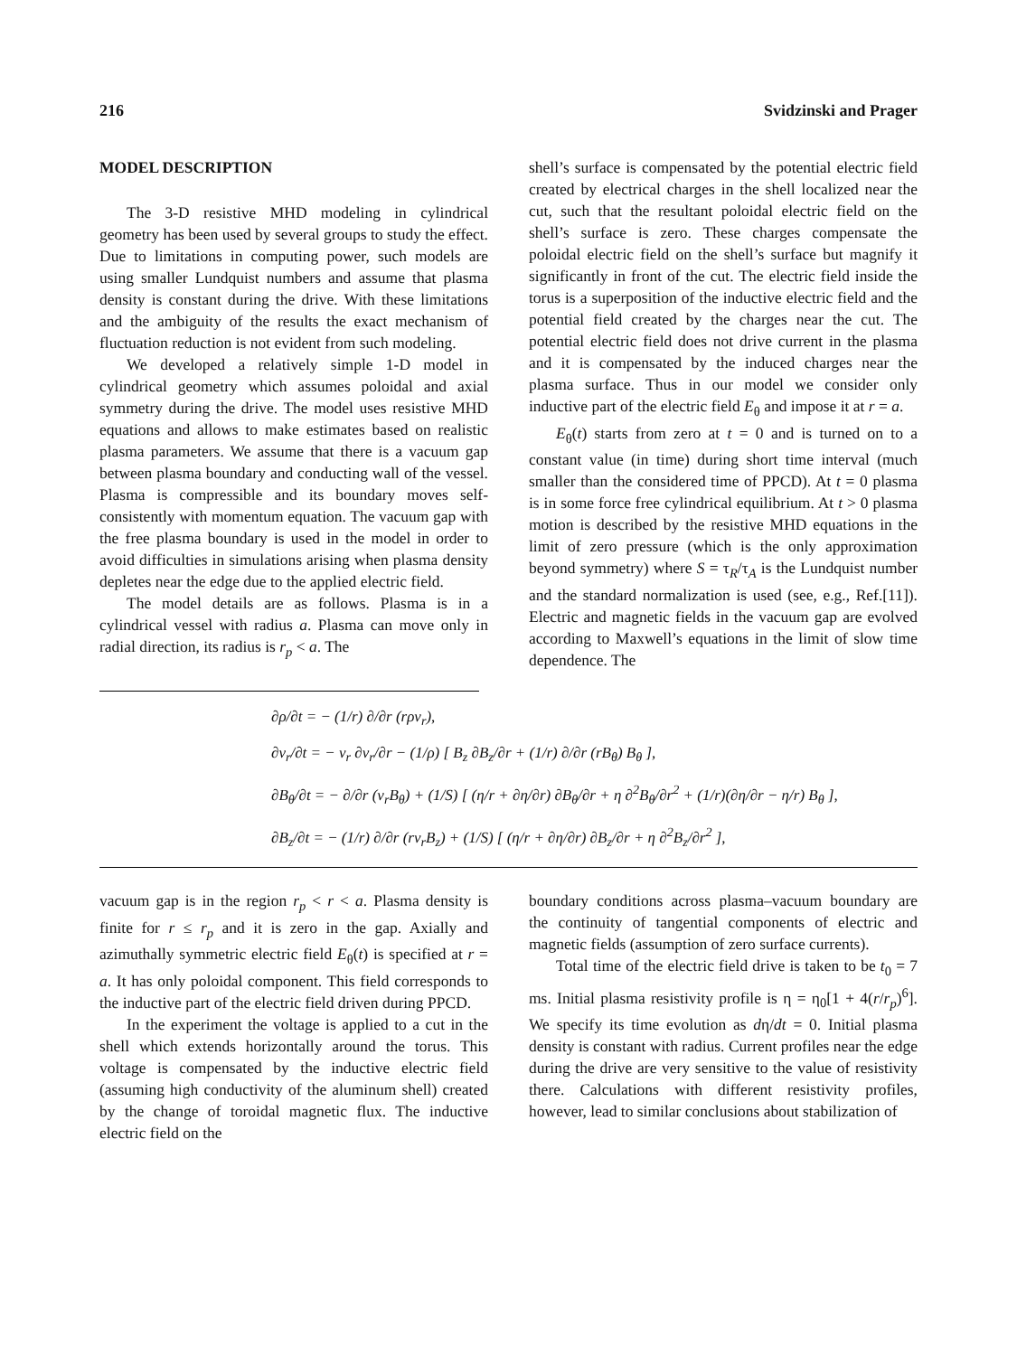216 Svidzinski and Prager
MODEL DESCRIPTION
The 3-D resistive MHD modeling in cylindrical geometry has been used by several groups to study the effect. Due to limitations in computing power, such models are using smaller Lundquist numbers and assume that plasma density is constant during the drive. With these limitations and the ambiguity of the results the exact mechanism of fluctuation reduction is not evident from such modeling.
We developed a relatively simple 1-D model in cylindrical geometry which assumes poloidal and axial symmetry during the drive. The model uses resistive MHD equations and allows to make estimates based on realistic plasma parameters. We assume that there is a vacuum gap between plasma boundary and conducting wall of the vessel. Plasma is compressible and its boundary moves self-consistently with momentum equation. The vacuum gap with the free plasma boundary is used in the model in order to avoid difficulties in simulations arising when plasma density depletes near the edge due to the applied electric field.
The model details are as follows. Plasma is in a cylindrical vessel with radius a. Plasma can move only in radial direction, its radius is r<sub>p</sub> < a. The
shell’s surface is compensated by the potential electric field created by electrical charges in the shell localized near the cut, such that the resultant poloidal electric field on the shell’s surface is zero. These charges compensate the poloidal electric field on the shell’s surface but magnify it significantly in front of the cut. The electric field inside the torus is a superposition of the inductive electric field and the potential field created by the charges near the cut. The potential electric field does not drive current in the plasma and it is compensated by the induced charges near the plasma surface. Thus in our model we consider only inductive part of the electric field E<sub>θ</sub> and impose it at r = a.
E<sub>θ</sub>(t) starts from zero at t = 0 and is turned on to a constant value (in time) during short time interval (much smaller than the considered time of PPCD). At t = 0 plasma is in some force free cylindrical equilibrium. At t > 0 plasma motion is described by the resistive MHD equations in the limit of zero pressure (which is the only approximation beyond symmetry) where S = τ<sub>R</sub>/τ<sub>A</sub> is the Lundquist number and the standard normalization is used (see, e.g., Ref.[11]). Electric and magnetic fields in the vacuum gap are evolved according to Maxwell’s equations in the limit of slow time dependence. The
∂ρ/∂t = − (1/r) ∂/∂r (rρv<sub>r</sub>),
∂v<sub>r</sub>/∂t = − v<sub>r</sub> ∂v<sub>r</sub>/∂r − (1/ρ) [ B<sub>z</sub> ∂B<sub>z</sub>/∂r + (1/r) ∂/∂r (rB<sub>θ</sub>) B<sub>θ</sub> ],
∂B<sub>θ</sub>/∂t = − ∂/∂r (v<sub>r</sub>B<sub>θ</sub>) + (1/S) [ (η/r + ∂η/∂r) ∂B<sub>θ</sub>/∂r + η ∂<sup>2</sup>B<sub>θ</sub>/∂r<sup>2</sup> + (1/r)(∂η/∂r − η/r) B<sub>θ</sub> ],
∂B<sub>z</sub>/∂t = − (1/r) ∂/∂r (rv<sub>r</sub>B<sub>z</sub>) + (1/S) [ (η/r + ∂η/∂r) ∂B<sub>z</sub>/∂r + η ∂<sup>2</sup>B<sub>z</sub>/∂r<sup>2</sup> ],
vacuum gap is in the region r<sub>p</sub> < r < a. Plasma density is finite for r ≤ r<sub>p</sub> and it is zero in the gap. Axially and azimuthally symmetric electric field E<sub>θ</sub>(t) is specified at r = a. It has only poloidal component. This field corresponds to the inductive part of the electric field driven during PPCD.
In the experiment the voltage is applied to a cut in the shell which extends horizontally around the torus. This voltage is compensated by the inductive electric field (assuming high conductivity of the aluminum shell) created by the change of toroidal magnetic flux. The inductive electric field on the
boundary conditions across plasma–vacuum boundary are the continuity of tangential components of electric and magnetic fields (assumption of zero surface currents).
Total time of the electric field drive is taken to be t<sub>0</sub> = 7 ms. Initial plasma resistivity profile is η = η<sub>0</sub>[1 + 4(r/r<sub>p</sub>)<sup>6</sup>]. We specify its time evolution as dη/dt = 0. Initial plasma density is constant with radius. Current profiles near the edge during the drive are very sensitive to the value of resistivity there. Calculations with different resistivity profiles, however, lead to similar conclusions about stabilization of